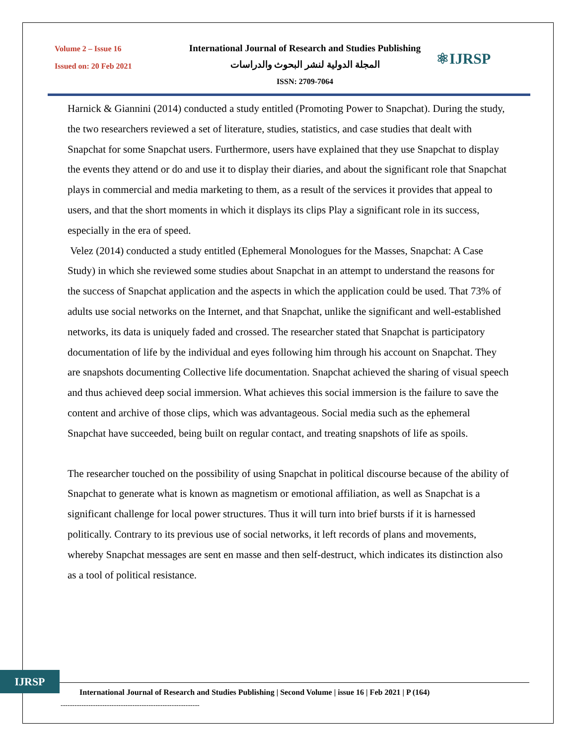Volume 2 – Issue 16
Issued on: 20 Feb 2021
International Journal of Research and Studies Publishing
المجلة الدولية لنشر البحوث والدراسات
ISSN: 2709-7064
⚛IJRSP
Harnick & Giannini (2014) conducted a study entitled (Promoting Power to Snapchat). During the study, the two researchers reviewed a set of literature, studies, statistics, and case studies that dealt with Snapchat for some Snapchat users. Furthermore, users have explained that they use Snapchat to display the events they attend or do and use it to display their diaries, and about the significant role that Snapchat plays in commercial and media marketing to them, as a result of the services it provides that appeal to users, and that the short moments in which it displays its clips Play a significant role in its success, especially in the era of speed.
Velez (2014) conducted a study entitled (Ephemeral Monologues for the Masses, Snapchat: A Case Study) in which she reviewed some studies about Snapchat in an attempt to understand the reasons for the success of Snapchat application and the aspects in which the application could be used. That 73% of adults use social networks on the Internet, and that Snapchat, unlike the significant and well-established networks, its data is uniquely faded and crossed. The researcher stated that Snapchat is participatory documentation of life by the individual and eyes following him through his account on Snapchat. They are snapshots documenting Collective life documentation. Snapchat achieved the sharing of visual speech and thus achieved deep social immersion. What achieves this social immersion is the failure to save the content and archive of those clips, which was advantageous. Social media such as the ephemeral Snapchat have succeeded, being built on regular contact, and treating snapshots of life as spoils.
The researcher touched on the possibility of using Snapchat in political discourse because of the ability of Snapchat to generate what is known as magnetism or emotional affiliation, as well as Snapchat is a significant challenge for local power structures. Thus it will turn into brief bursts if it is harnessed politically. Contrary to its previous use of social networks, it left records of plans and movements, whereby Snapchat messages are sent en masse and then self-destruct, which indicates its distinction also as a tool of political resistance.
IJRSP
International Journal of Research and Studies Publishing | Second Volume | issue 16 | Feb 2021 | P (164)
------------------------------------------------------------